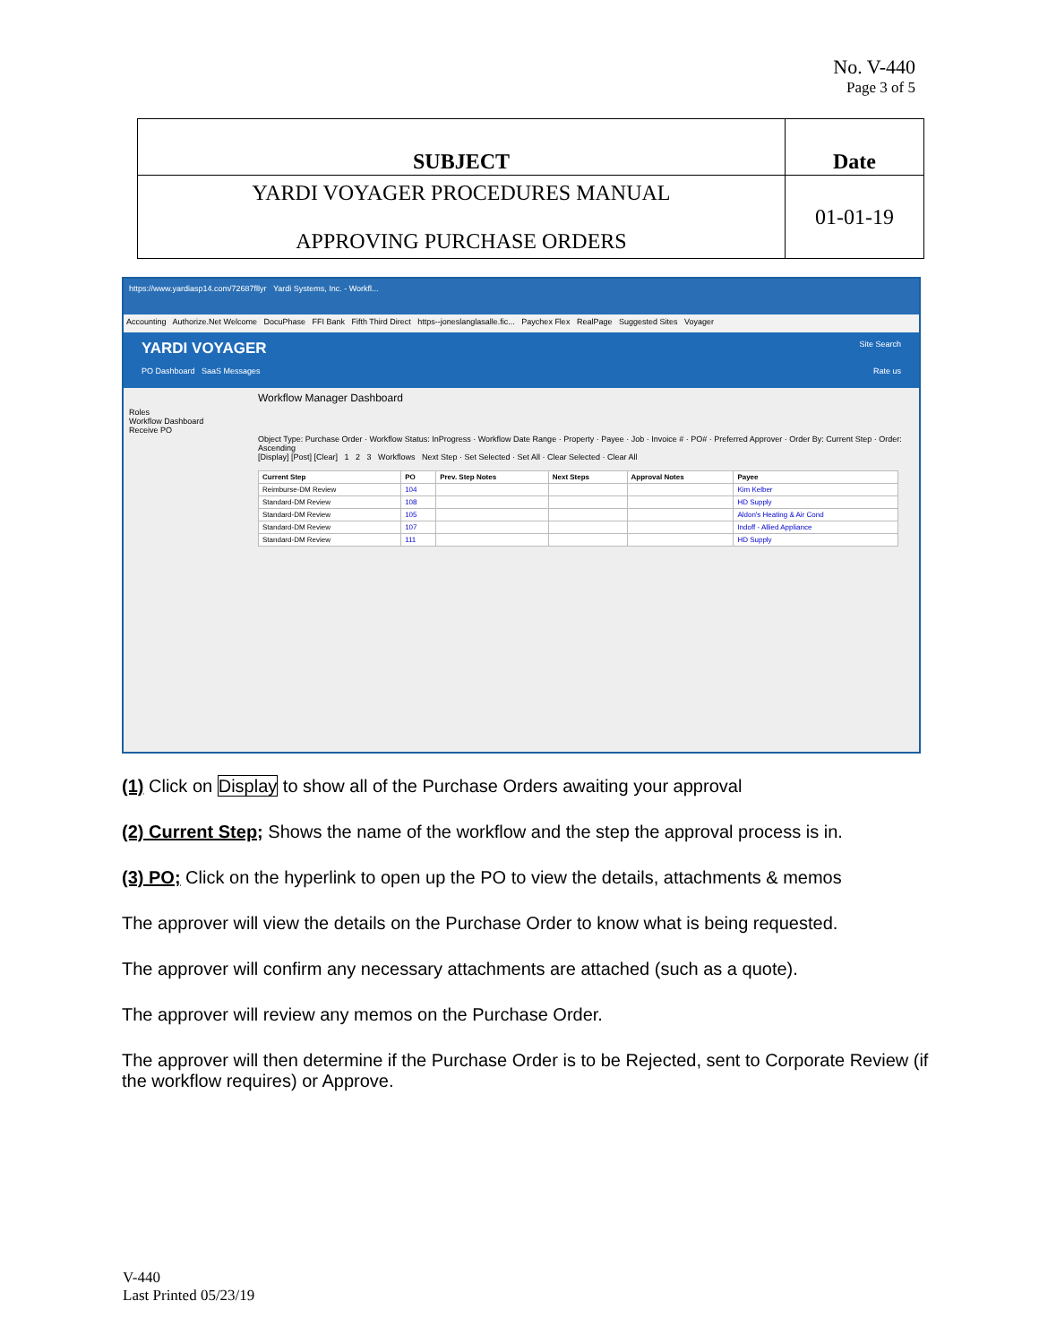No. V-440
Page 3 of 5
| SUBJECT | Date |
| YARDI VOYAGER PROCEDURES MANUAL APPROVING PURCHASE ORDERS | 01-01-19 |
https://www.yardiasp14.com/72687fllyr Yardi Systems, Inc. - Workfl...
Accounting Authorize.Net Welcome DocuPhase FFI Bank Fifth Third Direct https--joneslanglasalle.fic... Paychex Flex RealPage Suggested Sites Voyager
YARDI VOYAGER Site Search
PO Dashboard SaaS Messages Rate us
Workflow Manager Dashboard
Roles
Workflow Dashboard
Receive PO
Object Type: Purchase Order · Workflow Status: InProgress · Workflow Date Range · Property · Payee · Job · Invoice # · PO# · Preferred Approver · Order By: Current Step · Order: Ascending
[Display] [Post] [Clear] 1 2 3 Workflows Next Step · Set Selected · Set All · Clear Selected · Clear All
| Current Step | PO | Prev. Step Notes | Next Steps | Approval Notes | Payee |
| --- | --- | --- | --- | --- | --- |
| Reimburse-DM Review | 104 | | | | Kim Kelber |
| Standard-DM Review | 108 | | | | HD Supply |
| Standard-DM Review | 105 | | | | Aldon's Heating & Air Cond |
| Standard-DM Review | 107 | | | | Indoff - Allied Appliance |
| Standard-DM Review | 111 | | | | HD Supply |
(1) Click on Display to show all of the Purchase Orders awaiting your approval
(2) Current Step; Shows the name of the workflow and the step the approval process is in.
(3) PO; Click on the hyperlink to open up the PO to view the details, attachments & memos
The approver will view the details on the Purchase Order to know what is being requested.
The approver will confirm any necessary attachments are attached (such as a quote).
The approver will review any memos on the Purchase Order.
The approver will then determine if the Purchase Order is to be Rejected, sent to Corporate Review (if the workflow requires) or Approve.
V-440
Last Printed 05/23/19